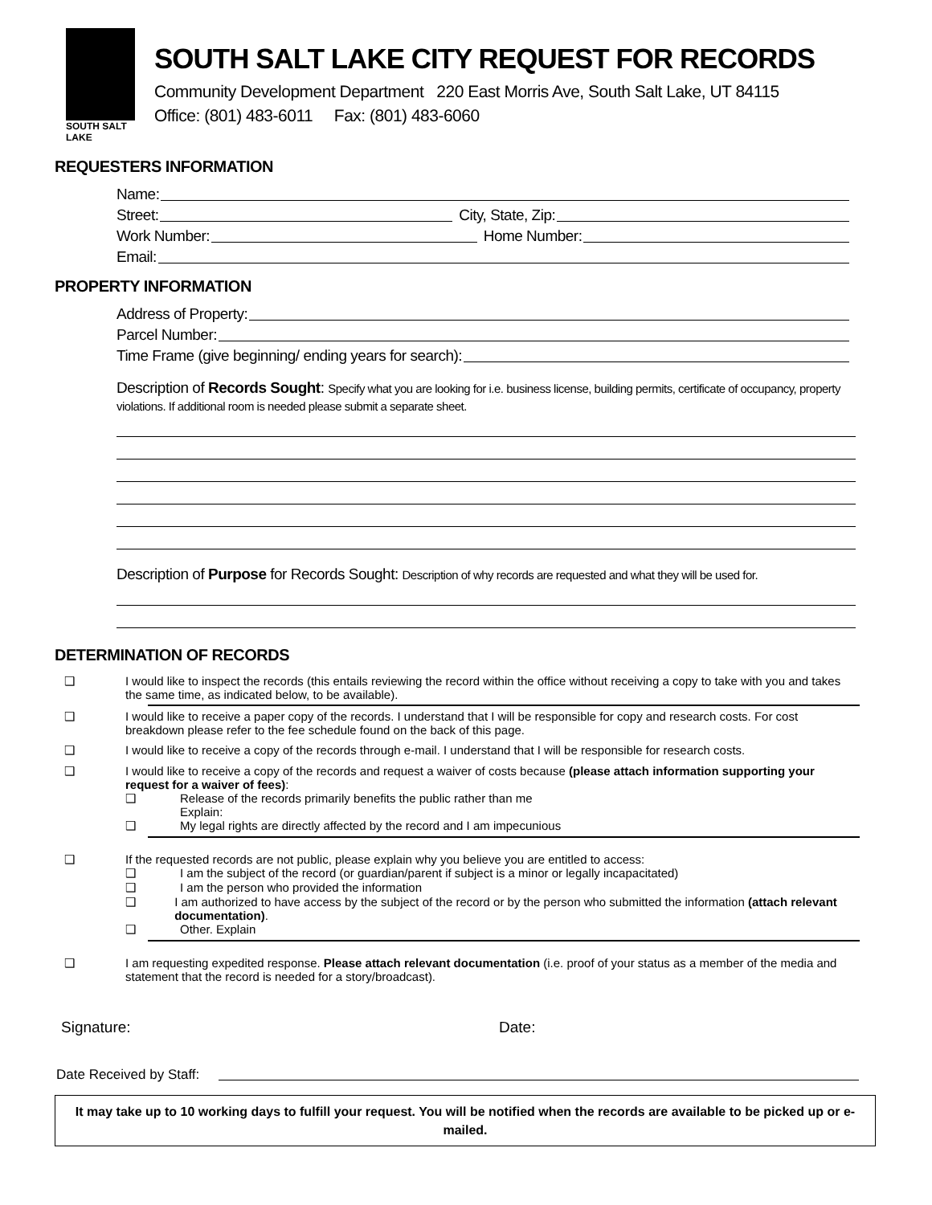SOUTH SALT LAKE
SOUTH SALT LAKE CITY REQUEST FOR RECORDS
Community Development Department 220 East Morris Ave, South Salt Lake, UT 84115
Office: (801) 483-6011 Fax: (801) 483-6060
REQUESTERS INFORMATION
Name:
Street:
City, State, Zip:
Work Number:
Home Number:
Email:
PROPERTY INFORMATION
Address of Property:
Parcel Number:
Time Frame (give beginning/ ending years for search):
Description of Records Sought: Specify what you are looking for i.e. business license, building permits, certificate of occupancy, property violations. If additional room is needed please submit a separate sheet.
Description of Purpose for Records Sought: Description of why records are requested and what they will be used for.
DETERMINATION OF RECORDS
❑ I would like to inspect the records (this entails reviewing the record within the office without receiving a copy to take with you and takes the same time, as indicated below, to be available).
❑ I would like to receive a paper copy of the records. I understand that I will be responsible for copy and research costs. For cost breakdown please refer to the fee schedule found on the back of this page.
❑ I would like to receive a copy of the records through e-mail. I understand that I will be responsible for research costs.
❑ I would like to receive a copy of the records and request a waiver of costs because (please attach information supporting your request for a waiver of fees):
❑ Release of the records primarily benefits the public rather than me
Explain:
❑ My legal rights are directly affected by the record and I am impecunious
❑ If the requested records are not public, please explain why you believe you are entitled to access:
❑ I am the subject of the record (or guardian/parent if subject is a minor or legally incapacitated)
❑ I am the person who provided the information
❑ I am authorized to have access by the subject of the record or by the person who submitted the information (attach relevant documentation).
❑ Other. Explain
❑ I am requesting expedited response. Please attach relevant documentation (i.e. proof of your status as a member of the media and statement that the record is needed for a story/broadcast).
Signature: Date:
Date Received by Staff:
It may take up to 10 working days to fulfill your request. You will be notified when the records are available to be picked up or e-mailed.